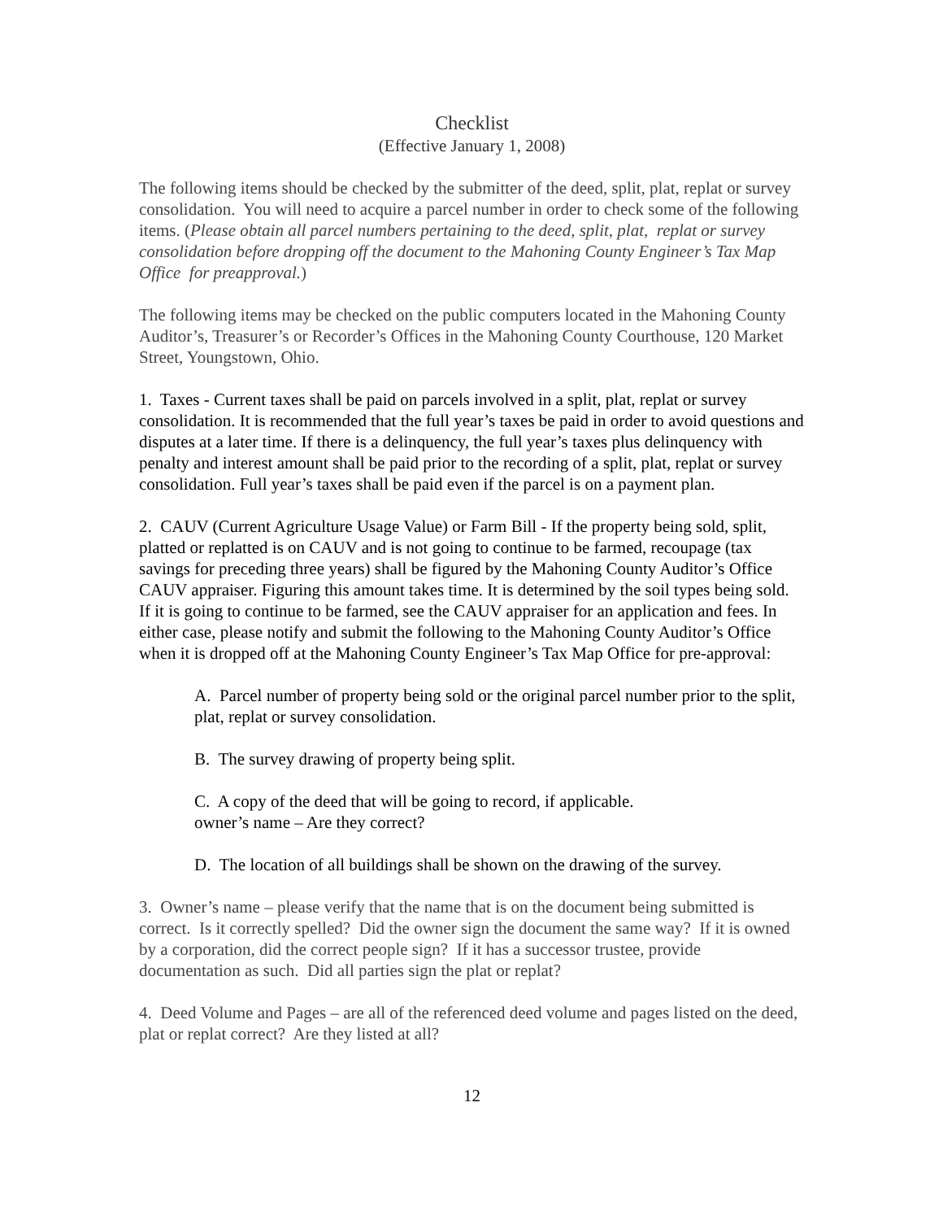Checklist
(Effective January 1, 2008)
The following items should be checked by the submitter of the deed, split, plat, replat or survey consolidation. You will need to acquire a parcel number in order to check some of the following items. (Please obtain all parcel numbers pertaining to the deed, split, plat, replat or survey consolidation before dropping off the document to the Mahoning County Engineer’s Tax Map Office for preapproval.)
The following items may be checked on the public computers located in the Mahoning County Auditor’s, Treasurer’s or Recorder’s Offices in the Mahoning County Courthouse, 120 Market Street, Youngstown, Ohio.
1. Taxes - Current taxes shall be paid on parcels involved in a split, plat, replat or survey consolidation. It is recommended that the full year’s taxes be paid in order to avoid questions and disputes at a later time. If there is a delinquency, the full year’s taxes plus delinquency with penalty and interest amount shall be paid prior to the recording of a split, plat, replat or survey consolidation. Full year’s taxes shall be paid even if the parcel is on a payment plan.
2. CAUV (Current Agriculture Usage Value) or Farm Bill - If the property being sold, split, platted or replatted is on CAUV and is not going to continue to be farmed, recoupage (tax savings for preceding three years) shall be figured by the Mahoning County Auditor’s Office CAUV appraiser. Figuring this amount takes time. It is determined by the soil types being sold. If it is going to continue to be farmed, see the CAUV appraiser for an application and fees. In either case, please notify and submit the following to the Mahoning County Auditor’s Office when it is dropped off at the Mahoning County Engineer’s Tax Map Office for pre-approval:
A. Parcel number of property being sold or the original parcel number prior to the split, plat, replat or survey consolidation.
B. The survey drawing of property being split.
C. A copy of the deed that will be going to record, if applicable.
owner’s name – Are they correct?
D. The location of all buildings shall be shown on the drawing of the survey.
3. Owner’s name – please verify that the name that is on the document being submitted is correct. Is it correctly spelled? Did the owner sign the document the same way? If it is owned by a corporation, did the correct people sign? If it has a successor trustee, provide documentation as such. Did all parties sign the plat or replat?
4. Deed Volume and Pages – are all of the referenced deed volume and pages listed on the deed, plat or replat correct? Are they listed at all?
12